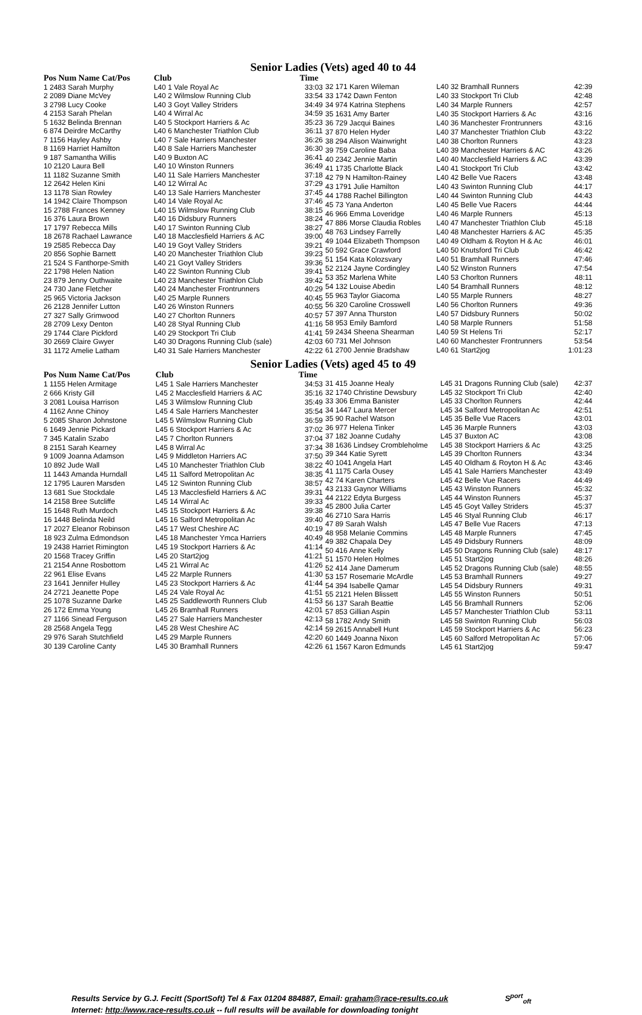Senior Ladies (Vets) aged 40 to 44
| Pos Num Name Cat/Pos | Club | Time |
| --- | --- | --- |
| 1 2483 Sarah Murphy | L40 1 Vale Royal Ac | 33:03 |
| 2 2089 Diane McVey | L40 2 Wilmslow Running Club | 33:54 |
| 3 2798 Lucy Cooke | L40 3 Goyt Valley Striders | 34:49 |
| 4 2153 Sarah Phelan | L40 4 Wirral Ac | 34:59 |
| 5 1632 Belinda Brennan | L40 5 Stockport Harriers & Ac | 35:23 |
| 6 874 Deirdre McCarthy | L40 6 Manchester Triathlon Club | 36:11 |
| 7 1156 Hayley Ashby | L40 7 Sale Harriers Manchester | 36:26 |
| 8 1169 Harriet Hamilton | L40 8 Sale Harriers Manchester | 36:30 |
| 9 187 Samantha Willis | L40 9 Buxton AC | 36:41 |
| 10 2120 Laura Bell | L40 10 Winston Runners | 36:49 |
| 11 1182 Suzanne Smith | L40 11 Sale Harriers Manchester | 37:18 |
| 12 2642 Helen Kini | L40 12 Wirral Ac | 37:29 |
| 13 1178 Sian Rowley | L40 13 Sale Harriers Manchester | 37:45 |
| 14 1942 Claire Thompson | L40 14 Vale Royal Ac | 37:46 |
| 15 2788 Frances Kenney | L40 15 Wilmslow Running Club | 38:15 |
| 16 376 Laura Brown | L40 16 Didsbury Runners | 38:24 |
| 17 1797 Rebecca Mills | L40 17 Swinton Running Club | 38:27 |
| 18 2678 Rachael Lawrance | L40 18 Macclesfield Harriers & AC | 39:00 |
| 19 2585 Rebecca Day | L40 19 Goyt Valley Striders | 39:21 |
| 20 856 Sophie Barnett | L40 20 Manchester Triathlon Club | 39:23 |
| 21 524 S Fanthorpe-Smith | L40 21 Goyt Valley Striders | 39:36 |
| 22 1798 Helen Nation | L40 22 Swinton Running Club | 39:41 |
| 23 879 Jenny Outhwaite | L40 23 Manchester Triathlon Club | 39:42 |
| 24 730 Jane Fletcher | L40 24 Manchester Frontrunners | 40:29 |
| 25 965 Victoria Jackson | L40 25 Marple Runners | 40:45 |
| 26 2128 Jennifer Lutton | L40 26 Winston Runners | 40:55 |
| 27 327 Sally Grimwood | L40 27 Chorlton Runners | 40:57 |
| 28 2709 Lexy Denton | L40 28 Styal Running Club | 41:16 |
| 29 1744 Clare Pickford | L40 29 Stockport Tri Club | 41:41 |
| 30 2669 Claire Gwyer | L40 30 Dragons Running Club (sale) | 42:03 |
| 31 1172 Amelie Latham | L40 31 Sale Harriers Manchester | 42:22 |
| 32 171 Karen Wileman | L40 32 Bramhall Runners | 42:39 |
| 33 1742 Dawn Fenton | L40 33 Stockport Tri Club | 42:48 |
| 34 974 Katrina Stephens | L40 34 Marple Runners | 42:57 |
| 35 1631 Amy Barter | L40 35 Stockport Harriers & Ac | 43:16 |
| 36 729 Jacqui Baines | L40 36 Manchester Frontrunners | 43:16 |
| 37 870 Helen Hyder | L40 37 Manchester Triathlon Club | 43:22 |
| 38 294 Alison Wainwright | L40 38 Chorlton Runners | 43:23 |
| 39 759 Caroline Baba | L40 39 Manchester Harriers & AC | 43:26 |
| 40 2342 Jennie Martin | L40 40 Macclesfield Harriers & AC | 43:39 |
| 41 1735 Charlotte Black | L40 41 Stockport Tri Club | 43:42 |
| 42 79 N Hamilton-Rainey | L40 42 Belle Vue Racers | 43:48 |
| 43 1791 Julie Hamilton | L40 43 Swinton Running Club | 44:17 |
| 44 1788 Rachel Billington | L40 44 Swinton Running Club | 44:43 |
| 45 73 Yana Anderton | L40 45 Belle Vue Racers | 44:44 |
| 46 966 Emma Loveridge | L40 46 Marple Runners | 45:13 |
| 47 886 Morse Claudia Robles | L40 47 Manchester Triathlon Club | 45:18 |
| 48 763 Lindsey Farrelly | L40 48 Manchester Harriers & AC | 45:35 |
| 49 1044 Elizabeth Thompson | L40 49 Oldham & Royton H & Ac | 46:01 |
| 50 592 Grace Crawford | L40 50 Knutsford Tri Club | 46:42 |
| 51 154 Kata Kolozsvary | L40 51 Bramhall Runners | 47:46 |
| 52 2124 Jayne Cordingley | L40 52 Winston Runners | 47:54 |
| 53 352 Marlena White | L40 53 Chorlton Runners | 48:11 |
| 54 132 Louise Abedin | L40 54 Bramhall Runners | 48:12 |
| 55 963 Taylor Giacoma | L40 55 Marple Runners | 48:27 |
| 56 320 Caroline Crosswell | L40 56 Chorlton Runners | 49:36 |
| 57 397 Anna Thurston | L40 57 Didsbury Runners | 50:02 |
| 58 953 Emily Bamford | L40 58 Marple Runners | 51:58 |
| 59 2434 Sheena Shearman | L40 59 St Helens Tri | 52:17 |
| 60 731 Mel Johnson | L40 60 Manchester Frontrunners | 53:54 |
| 61 2700 Jennie Bradshaw | L40 61 Start2jog | 1:01:23 |
Senior Ladies (Vets) aged 45 to 49
| Pos Num Name Cat/Pos | Club | Time |
| --- | --- | --- |
| 1 1155 Helen Armitage | L45 1 Sale Harriers Manchester | 34:53 |
| 2 666 Kristy Gill | L45 2 Macclesfield Harriers & AC | 35:16 |
| 3 2081 Louisa Harrison | L45 3 Wilmslow Running Club | 35:49 |
| 4 1162 Anne Chinoy | L45 4 Sale Harriers Manchester | 35:54 |
| 5 2085 Sharon Johnstone | L45 5 Wilmslow Running Club | 36:59 |
| 6 1649 Jennie Pickard | L45 6 Stockport Harriers & Ac | 37:02 |
| 7 345 Katalin Szabo | L45 7 Chorlton Runners | 37:04 |
| 8 2151 Sarah Kearney | L45 8 Wirral Ac | 37:34 |
| 9 1009 Joanna Adamson | L45 9 Middleton Harriers AC | 37:50 |
| 10 892 Jude Wall | L45 10 Manchester Triathlon Club | 38:22 |
| 11 1443 Amanda Hurndall | L45 11 Salford Metropolitan Ac | 38:35 |
| 12 1795 Lauren Marsden | L45 12 Swinton Running Club | 38:57 |
| 13 681 Sue Stockdale | L45 13 Macclesfield Harriers & AC | 39:31 |
| 14 2158 Bree Sutcliffe | L45 14 Wirral Ac | 39:33 |
| 15 1648 Ruth Murdoch | L45 15 Stockport Harriers & Ac | 39:38 |
| 16 1448 Belinda Neild | L45 16 Salford Metropolitan Ac | 39:40 |
| 17 2027 Eleanor Robinson | L45 17 West Cheshire AC | 40:19 |
| 18 923 Zulma Edmondson | L45 18 Manchester Ymca Harriers | 40:49 |
| 19 2438 Harriet Rimington | L45 19 Stockport Harriers & Ac | 41:14 |
| 20 1568 Tracey Griffin | L45 20 Start2jog | 41:21 |
| 21 2154 Anne Rosbottom | L45 21 Wirral Ac | 41:26 |
| 22 961 Elise Evans | L45 22 Marple Runners | 41:30 |
| 23 1641 Jennifer Hulley | L45 23 Stockport Harriers & Ac | 41:44 |
| 24 2721 Jeanette Pope | L45 24 Vale Royal Ac | 41:51 |
| 25 1078 Suzanne Darke | L45 25 Saddleworth Runners Club | 41:53 |
| 26 172 Emma Young | L45 26 Bramhall Runners | 42:01 |
| 27 1166 Sinead Ferguson | L45 27 Sale Harriers Manchester | 42:13 |
| 28 2568 Angela Tegg | L45 28 West Cheshire AC | 42:14 |
| 29 976 Sarah Stutchfield | L45 29 Marple Runners | 42:20 |
| 30 139 Caroline Canty | L45 30 Bramhall Runners | 42:26 |
| 31 415 Joanne Healy | L45 31 Dragons Running Club (sale) | 42:37 |
| 32 1740 Christine Dewsbury | L45 32 Stockport Tri Club | 42:40 |
| 33 306 Emma Banister | L45 33 Chorlton Runners | 42:44 |
| 34 1447 Laura Mercer | L45 34 Salford Metropolitan Ac | 42:51 |
| 35 90 Rachel Watson | L45 35 Belle Vue Racers | 43:01 |
| 36 977 Helena Tinker | L45 36 Marple Runners | 43:03 |
| 37 182 Joanne Cudahy | L45 37 Buxton AC | 43:08 |
| 38 1636 Lindsey Crombleholme | L45 38 Stockport Harriers & Ac | 43:25 |
| 39 344 Katie Syrett | L45 39 Chorlton Runners | 43:34 |
| 40 1041 Angela Hart | L45 40 Oldham & Royton H & Ac | 43:46 |
| 41 1175 Carla Ousey | L45 41 Sale Harriers Manchester | 43:49 |
| 42 74 Karen Charters | L45 42 Belle Vue Racers | 44:49 |
| 43 2133 Gaynor Williams | L45 43 Winston Runners | 45:32 |
| 44 2122 Edyta Burgess | L45 44 Winston Runners | 45:37 |
| 45 2800 Julia Carter | L45 45 Goyt Valley Striders | 45:37 |
| 46 2710 Sara Harris | L45 46 Styal Running Club | 46:17 |
| 47 89 Sarah Walsh | L45 47 Belle Vue Racers | 47:13 |
| 48 958 Melanie Commins | L45 48 Marple Runners | 47:45 |
| 49 382 Chapala Dey | L45 49 Didsbury Runners | 48:09 |
| 50 416 Anne Kelly | L45 50 Dragons Running Club (sale) | 48:17 |
| 51 1570 Helen Holmes | L45 51 Start2jog | 48:26 |
| 52 414 Jane Damerum | L45 52 Dragons Running Club (sale) | 48:55 |
| 53 157 Rosemarie McArdle | L45 53 Bramhall Runners | 49:27 |
| 54 394 Isabelle Qamar | L45 54 Didsbury Runners | 49:31 |
| 55 2121 Helen Blissett | L45 55 Winston Runners | 50:51 |
| 56 137 Sarah Beattie | L45 56 Bramhall Runners | 52:06 |
| 57 853 Gillian Aspin | L45 57 Manchester Triathlon Club | 53:11 |
| 58 1782 Andy Smith | L45 58 Swinton Running Club | 56:03 |
| 59 2615 Annabell Hunt | L45 59 Stockport Harriers & Ac | 56:23 |
| 60 1449 Joanna Nixon | L45 60 Salford Metropolitan Ac | 57:06 |
| 61 1567 Karon Edmunds | L45 61 Start2jog | 59:47 |
Results Service by G.J. Fecitt (SportSoft) Tel & Fax 01204 884887, Email: graham@race-results.co.uk S<sup>port</sup><sub>oft</sub>
Internet: http://www.race-results.co.uk -- full results will be available for downloading tonight